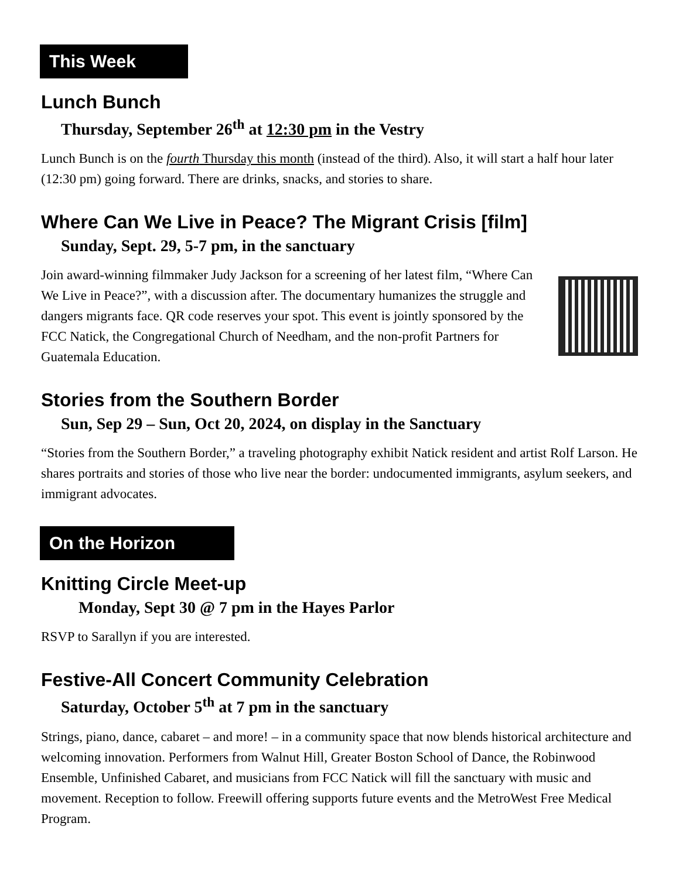This Week
Lunch Bunch
Thursday, September 26<sup>th</sup> at 12:30 pm in the Vestry
Lunch Bunch is on the fourth Thursday this month (instead of the third). Also, it will start a half hour later (12:30 pm) going forward. There are drinks, snacks, and stories to share.
Where Can We Live in Peace? The Migrant Crisis [film]
Sunday, Sept. 29, 5-7 pm, in the sanctuary
Join award-winning filmmaker Judy Jackson for a screening of her latest film, “Where Can We Live in Peace?”, with a discussion after. The documentary humanizes the struggle and dangers migrants face. QR code reserves your spot. This event is jointly sponsored by the FCC Natick, the Congregational Church of Needham, and the non-profit Partners for Guatemala Education.
Stories from the Southern Border
Sun, Sep 29 – Sun, Oct 20, 2024, on display in the Sanctuary
“Stories from the Southern Border,” a traveling photography exhibit Natick resident and artist Rolf Larson. He shares portraits and stories of those who live near the border: undocumented immigrants, asylum seekers, and immigrant advocates.
On the Horizon
Knitting Circle Meet-up
Monday, Sept 30 @ 7 pm in the Hayes Parlor
RSVP to Sarallyn if you are interested.
Festive-All Concert Community Celebration
Saturday, October 5<sup>th</sup> at 7 pm in the sanctuary
Strings, piano, dance, cabaret – and more! – in a community space that now blends historical architecture and welcoming innovation. Performers from Walnut Hill, Greater Boston School of Dance, the Robinwood Ensemble, Unfinished Cabaret, and musicians from FCC Natick will fill the sanctuary with music and movement. Reception to follow. Freewill offering supports future events and the MetroWest Free Medical Program.